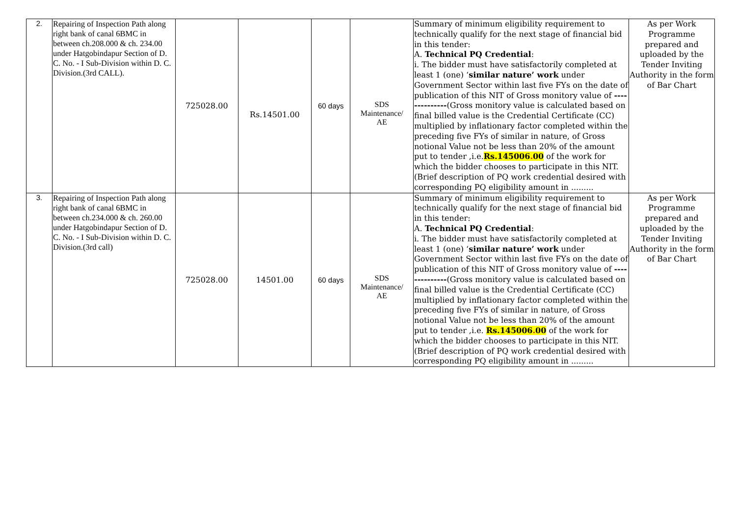| 2. | Repairing of Inspection Path along right bank of canal 6BMC in between ch.208.000 & ch. 234.00 under Hatgobindapur Section of D. C. No. - I Sub-Division within D. C. Division.(3rd CALL). | 725028.00 | Rs.14501.00 | 60 days | SDS Maintenance/ AE | Summary of minimum eligibility requirement to technically qualify for the next stage of financial bid in this tender: A. Technical PQ Credential : i. The bidder must have satisfactorily completed at least 1 (one) ‘ similar nature’ work under Government Sector within last five FYs on the date of publication of this NIT of Gross monitory value of -------------- (Gross monitory value is calculated based on final billed value is the Credential Certificate (CC) multiplied by inflationary factor completed within the preceding five FYs of similar in nature, of Gross notional Value not be less than 20% of the amount put to tender ,i.e. Rs.145006 . 00 of the work for which the bidder chooses to participate in this NIT.(Brief description of PQ work credential desired with corresponding PQ eligibility amount in ......... | As per Work Programme prepared and uploaded by the Tender Inviting Authority in the form of Bar Chart |
| 3. | Repairing of Inspection Path along right bank of canal 6BMC in between ch.234.000 & ch. 260.00 under Hatgobindapur Section of D. C. No. - I Sub-Division within D. C. Division.(3rd call) | 725028.00 | 14501.00 | 60 days | SDS Maintenance/ AE | Summary of minimum eligibility requirement to technically qualify for the next stage of financial bid in this tender: A. Technical PQ Credential : i. The bidder must have satisfactorily completed at least 1 (one) ‘ similar nature’ work under Government Sector within last five FYs on the date of publication of this NIT of Gross monitory value of -------------- (Gross monitory value is calculated based on final billed value is the Credential Certificate (CC) multiplied by inflationary factor completed within the preceding five FYs of similar in nature, of Gross notional Value not be less than 20% of the amount put to tender ,i.e. Rs.145006 . 00 of the work for which the bidder chooses to participate in this NIT.(Brief description of PQ work credential desired with corresponding PQ eligibility amount in ......... | As per Work Programme prepared and uploaded by the Tender Inviting Authority in the form of Bar Chart |